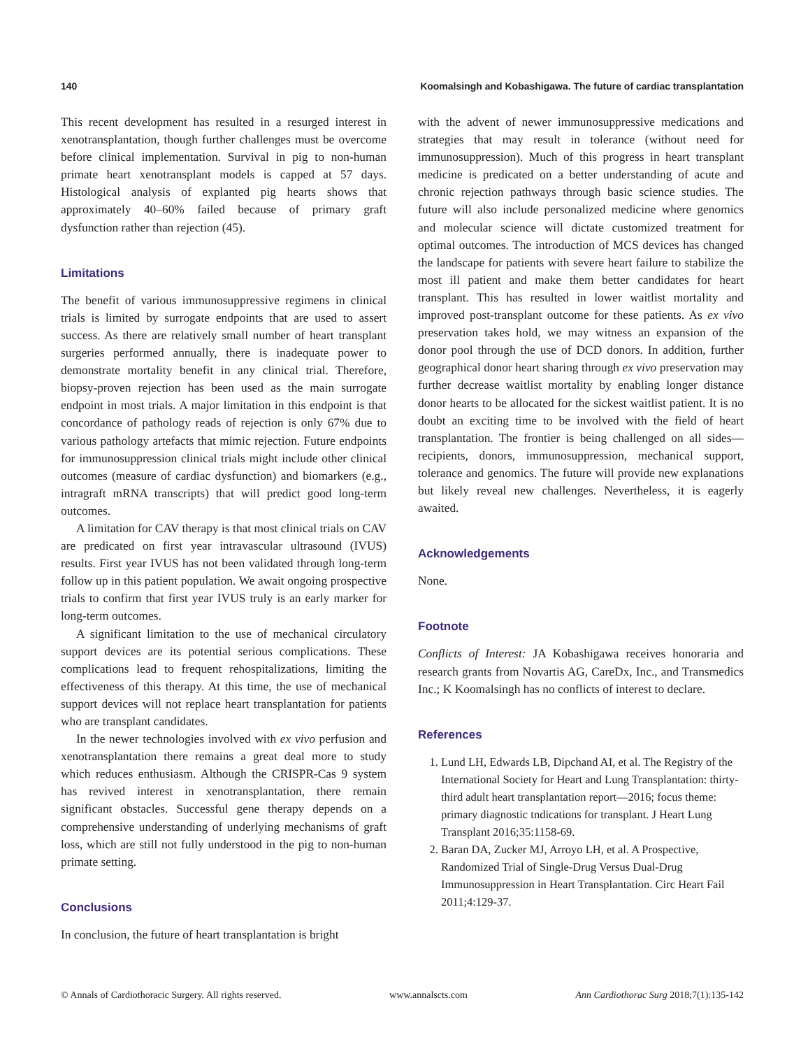140 Koomalsingh and Kobashigawa. The future of cardiac transplantation
This recent development has resulted in a resurged interest in xenotransplantation, though further challenges must be overcome before clinical implementation. Survival in pig to non-human primate heart xenotransplant models is capped at 57 days. Histological analysis of explanted pig hearts shows that approximately 40–60% failed because of primary graft dysfunction rather than rejection (45).
Limitations
The benefit of various immunosuppressive regimens in clinical trials is limited by surrogate endpoints that are used to assert success. As there are relatively small number of heart transplant surgeries performed annually, there is inadequate power to demonstrate mortality benefit in any clinical trial. Therefore, biopsy-proven rejection has been used as the main surrogate endpoint in most trials. A major limitation in this endpoint is that concordance of pathology reads of rejection is only 67% due to various pathology artefacts that mimic rejection. Future endpoints for immunosuppression clinical trials might include other clinical outcomes (measure of cardiac dysfunction) and biomarkers (e.g., intragraft mRNA transcripts) that will predict good long-term outcomes.
A limitation for CAV therapy is that most clinical trials on CAV are predicated on first year intravascular ultrasound (IVUS) results. First year IVUS has not been validated through long-term follow up in this patient population. We await ongoing prospective trials to confirm that first year IVUS truly is an early marker for long-term outcomes.
A significant limitation to the use of mechanical circulatory support devices are its potential serious complications. These complications lead to frequent rehospitalizations, limiting the effectiveness of this therapy. At this time, the use of mechanical support devices will not replace heart transplantation for patients who are transplant candidates.
In the newer technologies involved with ex vivo perfusion and xenotransplantation there remains a great deal more to study which reduces enthusiasm. Although the CRISPR-Cas 9 system has revived interest in xenotransplantation, there remain significant obstacles. Successful gene therapy depends on a comprehensive understanding of underlying mechanisms of graft loss, which are still not fully understood in the pig to non-human primate setting.
Conclusions
In conclusion, the future of heart transplantation is bright
with the advent of newer immunosuppressive medications and strategies that may result in tolerance (without need for immunosuppression). Much of this progress in heart transplant medicine is predicated on a better understanding of acute and chronic rejection pathways through basic science studies. The future will also include personalized medicine where genomics and molecular science will dictate customized treatment for optimal outcomes. The introduction of MCS devices has changed the landscape for patients with severe heart failure to stabilize the most ill patient and make them better candidates for heart transplant. This has resulted in lower waitlist mortality and improved post-transplant outcome for these patients. As ex vivo preservation takes hold, we may witness an expansion of the donor pool through the use of DCD donors. In addition, further geographical donor heart sharing through ex vivo preservation may further decrease waitlist mortality by enabling longer distance donor hearts to be allocated for the sickest waitlist patient. It is no doubt an exciting time to be involved with the field of heart transplantation. The frontier is being challenged on all sides—recipients, donors, immunosuppression, mechanical support, tolerance and genomics. The future will provide new explanations but likely reveal new challenges. Nevertheless, it is eagerly awaited.
Acknowledgements
None.
Footnote
Conflicts of Interest: JA Kobashigawa receives honoraria and research grants from Novartis AG, CareDx, Inc., and Transmedics Inc.; K Koomalsingh has no conflicts of interest to declare.
References
1. Lund LH, Edwards LB, Dipchand AI, et al. The Registry of the International Society for Heart and Lung Transplantation: thirty-third adult heart transplantation report—2016; focus theme: primary diagnostic tndications for transplant. J Heart Lung Transplant 2016;35:1158-69.
2. Baran DA, Zucker MJ, Arroyo LH, et al. A Prospective, Randomized Trial of Single-Drug Versus Dual-Drug Immunosuppression in Heart Transplantation. Circ Heart Fail 2011;4:129-37.
© Annals of Cardiothoracic Surgery. All rights reserved. www.annalscts.com Ann Cardiothorac Surg 2018;7(1):135-142